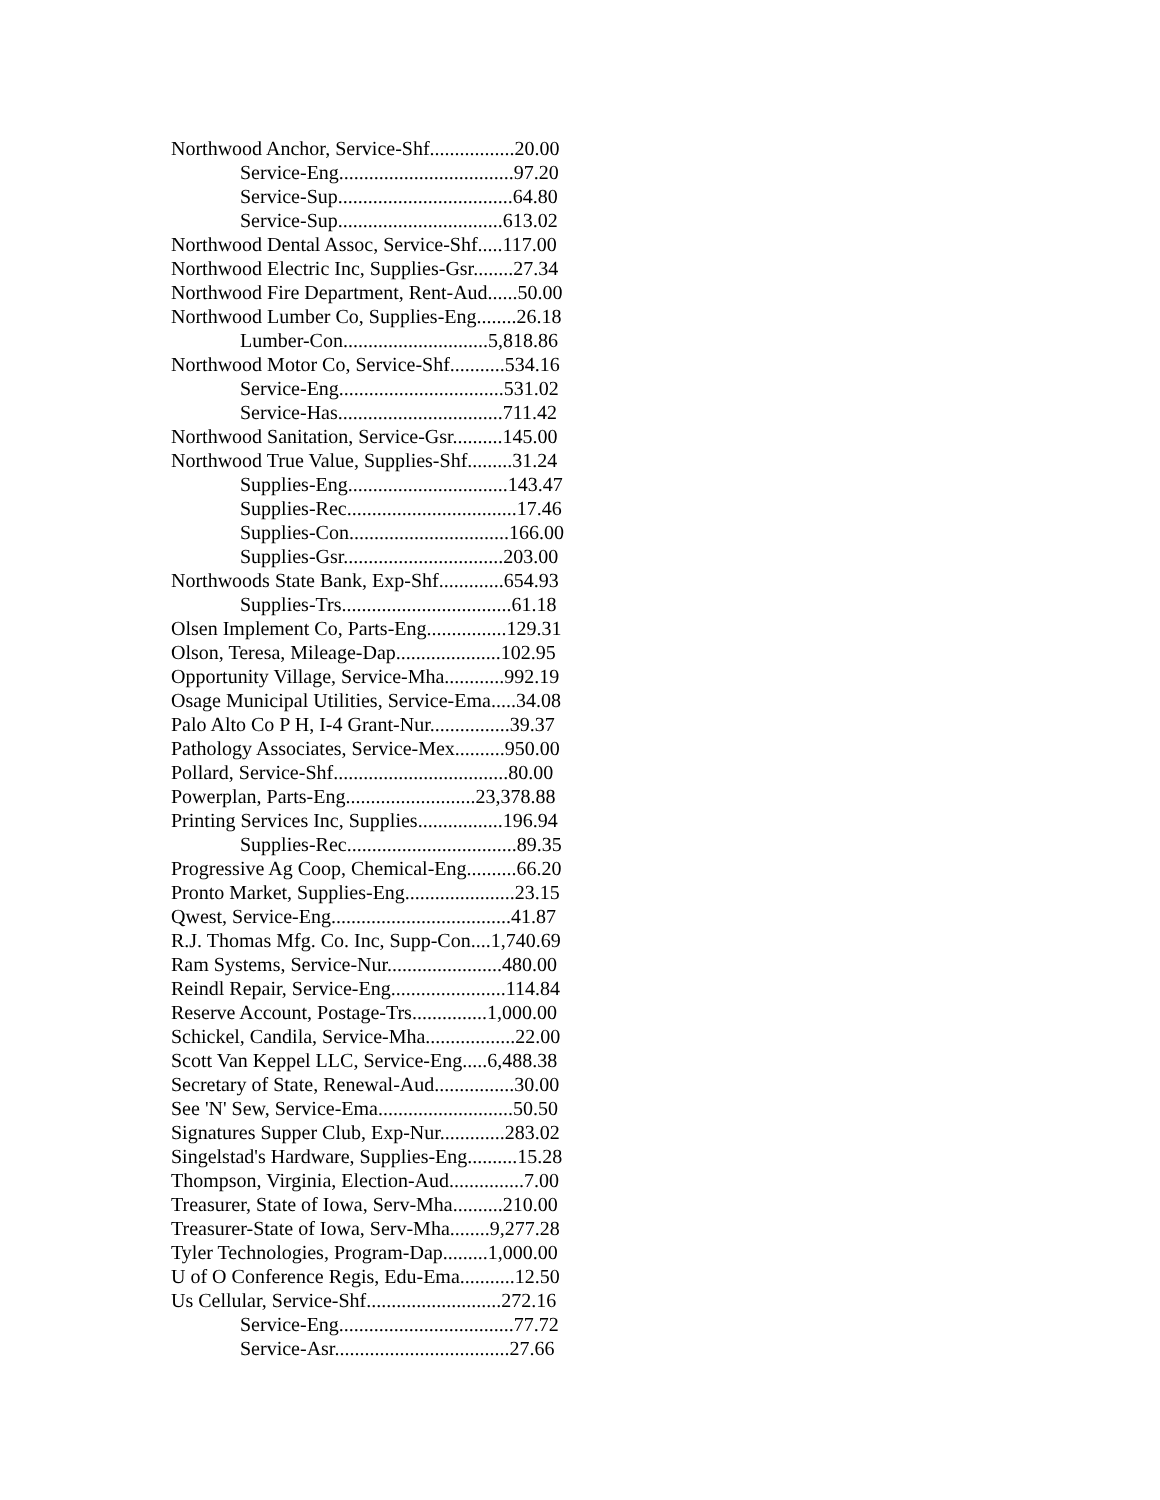Northwood Anchor, Service-Shf.................20.00
Service-Eng...................................97.20
Service-Sup...................................64.80
Service-Sup.................................613.02
Northwood Dental Assoc, Service-Shf.....117.00
Northwood Electric Inc, Supplies-Gsr........27.34
Northwood Fire Department, Rent-Aud......50.00
Northwood Lumber Co, Supplies-Eng........26.18
Lumber-Con.............................5,818.86
Northwood Motor Co, Service-Shf...........534.16
Service-Eng.................................531.02
Service-Has.................................711.42
Northwood Sanitation, Service-Gsr..........145.00
Northwood True Value, Supplies-Shf.........31.24
Supplies-Eng................................143.47
Supplies-Rec..................................17.46
Supplies-Con................................166.00
Supplies-Gsr................................203.00
Northwoods State Bank, Exp-Shf.............654.93
Supplies-Trs..................................61.18
Olsen Implement Co, Parts-Eng................129.31
Olson, Teresa, Mileage-Dap.....................102.95
Opportunity Village, Service-Mha............992.19
Osage Municipal Utilities, Service-Ema.....34.08
Palo Alto Co P H, I-4 Grant-Nur................39.37
Pathology Associates, Service-Mex..........950.00
Pollard, Service-Shf...................................80.00
Powerplan, Parts-Eng..........................23,378.88
Printing Services Inc, Supplies.................196.94
Supplies-Rec..................................89.35
Progressive Ag Coop, Chemical-Eng..........66.20
Pronto Market, Supplies-Eng......................23.15
Qwest, Service-Eng....................................41.87
R.J. Thomas Mfg. Co. Inc, Supp-Con....1,740.69
Ram Systems, Service-Nur.......................480.00
Reindl Repair, Service-Eng.......................114.84
Reserve Account, Postage-Trs...............1,000.00
Schickel, Candila, Service-Mha..................22.00
Scott Van Keppel LLC, Service-Eng.....6,488.38
Secretary of State, Renewal-Aud................30.00
See 'N' Sew, Service-Ema...........................50.50
Signatures Supper Club, Exp-Nur.............283.02
Singelstad's Hardware, Supplies-Eng..........15.28
Thompson, Virginia, Election-Aud...............7.00
Treasurer, State of Iowa, Serv-Mha..........210.00
Treasurer-State of Iowa, Serv-Mha........9,277.28
Tyler Technologies, Program-Dap.........1,000.00
U of O Conference Regis, Edu-Ema...........12.50
Us Cellular, Service-Shf...........................272.16
Service-Eng...................................77.72
Service-Asr...................................27.66